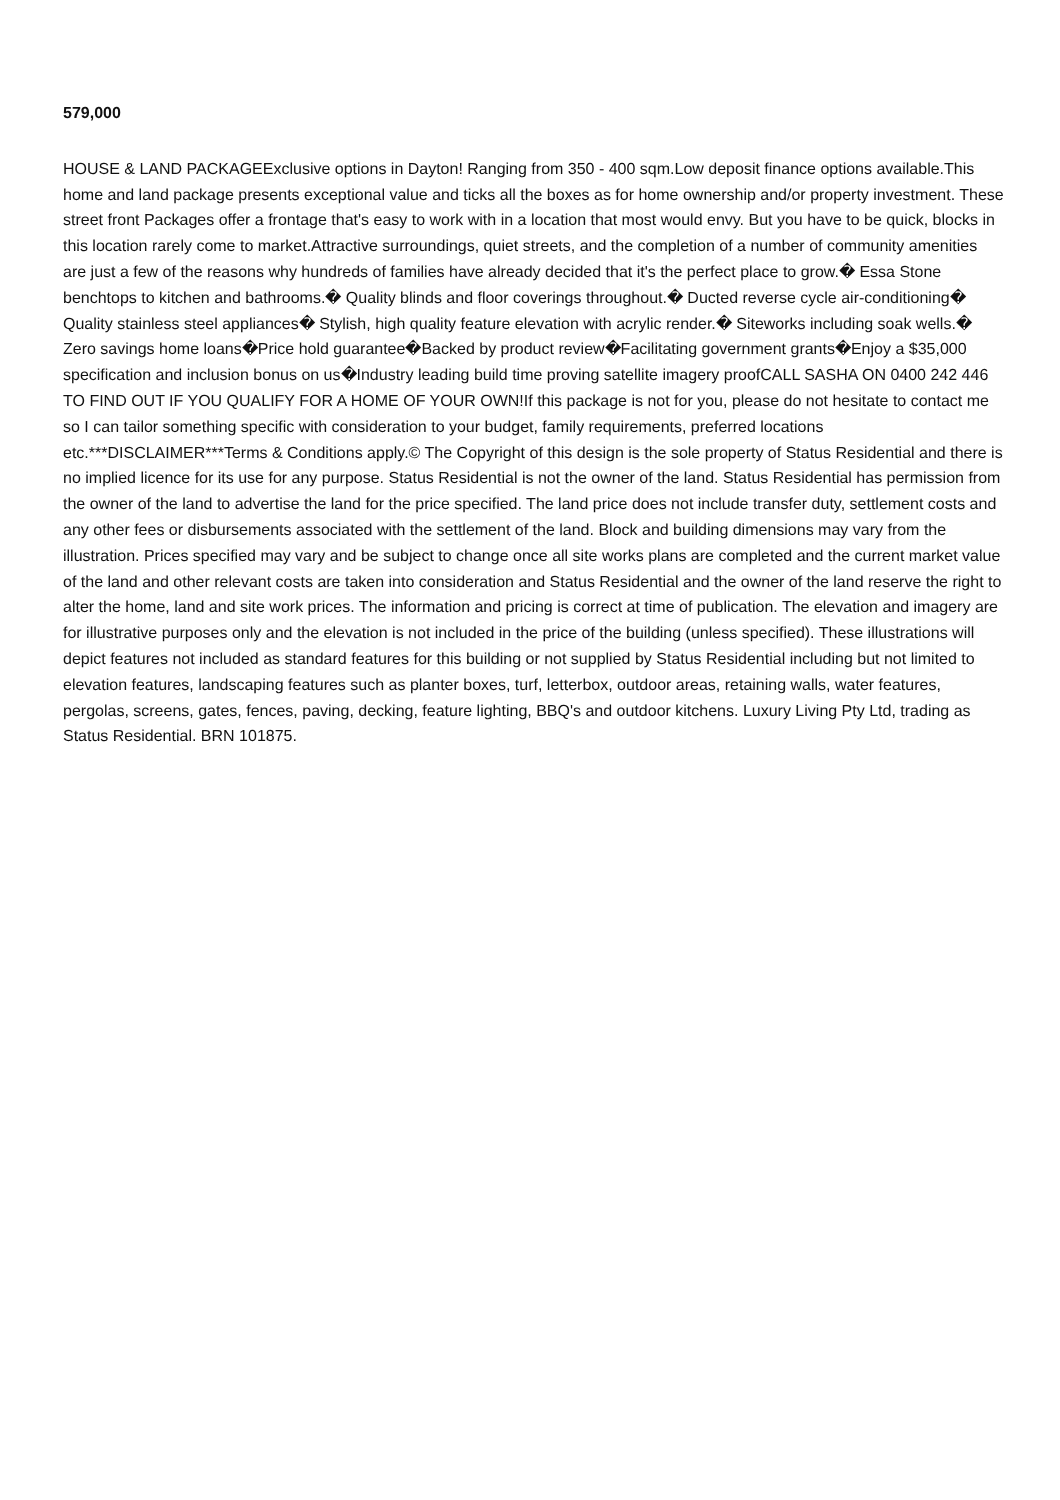579,000
HOUSE & LAND PACKAGEExclusive options in Dayton! Ranging from 350 - 400 sqm.Low deposit finance options available.This home and land package presents exceptional value and ticks all the boxes as for home ownership and/or property investment. These street front Packages offer a frontage that's easy to work with in a location that most would envy. But you have to be quick, blocks in this location rarely come to market.Attractive surroundings, quiet streets, and the completion of a number of community amenities are just a few of the reasons why hundreds of families have already decided that it's the perfect place to grow.� Essa Stone benchtops to kitchen and bathrooms.� Quality blinds and floor coverings throughout.� Ducted reverse cycle air-conditioning� Quality stainless steel appliances� Stylish, high quality feature elevation with acrylic render.� Siteworks including soak wells.� Zero savings home loans�Price hold guarantee�Backed by product review�Facilitating government grants�Enjoy a $35,000 specification and inclusion bonus on us�Industry leading build time proving satellite imagery proofCALL SASHA ON 0400 242 446 TO FIND OUT IF YOU QUALIFY FOR A HOME OF YOUR OWN!If this package is not for you, please do not hesitate to contact me so I can tailor something specific with consideration to your budget, family requirements, preferred locations etc.***DISCLAIMER***Terms & Conditions apply.© The Copyright of this design is the sole property of Status Residential and there is no implied licence for its use for any purpose. Status Residential is not the owner of the land. Status Residential has permission from the owner of the land to advertise the land for the price specified. The land price does not include transfer duty, settlement costs and any other fees or disbursements associated with the settlement of the land. Block and building dimensions may vary from the illustration. Prices specified may vary and be subject to change once all site works plans are completed and the current market value of the land and other relevant costs are taken into consideration and Status Residential and the owner of the land reserve the right to alter the home, land and site work prices. The information and pricing is correct at time of publication. The elevation and imagery are for illustrative purposes only and the elevation is not included in the price of the building (unless specified). These illustrations will depict features not included as standard features for this building or not supplied by Status Residential including but not limited to elevation features, landscaping features such as planter boxes, turf, letterbox, outdoor areas, retaining walls, water features, pergolas, screens, gates, fences, paving, decking, feature lighting, BBQ's and outdoor kitchens. Luxury Living Pty Ltd, trading as Status Residential. BRN 101875.